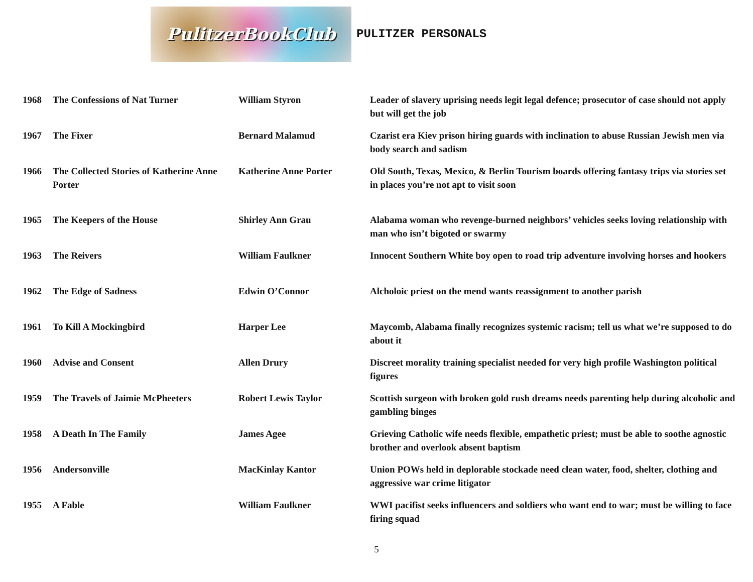PulitzerBookClub
PULITZER PERSONALS
| 1968 | The Confessions of Nat Turner | William Styron | Leader of slavery uprising needs legit legal defence; prosecutor of case should not apply but will get the job |
| 1967 | The Fixer | Bernard Malamud | Czarist era Kiev prison hiring guards with inclination to abuse Russian Jewish men via body search and sadism |
| 1966 | The Collected Stories of Katherine Anne Porter | Katherine Anne Porter | Old South, Texas, Mexico, & Berlin Tourism boards offering fantasy trips via stories set in places you’re not apt to visit soon |
| 1965 | The Keepers of the House | Shirley Ann Grau | Alabama woman who revenge-burned neighbors’ vehicles seeks loving relationship with man who isn’t bigoted or swarmy |
| 1963 | The Reivers | William Faulkner | Innocent Southern White boy open to road trip adventure involving horses and hookers |
| 1962 | The Edge of Sadness | Edwin O’Connor | Alcholoic priest on the mend wants reassignment to another parish |
| 1961 | To Kill A Mockingbird | Harper Lee | Maycomb, Alabama finally recognizes systemic racism; tell us what we’re supposed to do about it |
| 1960 | Advise and Consent | Allen Drury | Discreet morality training specialist needed for very high profile Washington political figures |
| 1959 | The Travels of Jaimie McPheeters | Robert Lewis Taylor | Scottish surgeon with broken gold rush dreams needs parenting help during alcoholic and gambling binges |
| 1958 | A Death In The Family | James Agee | Grieving Catholic wife needs flexible, empathetic priest; must be able to soothe agnostic brother and overlook absent baptism |
| 1956 | Andersonville | MacKinlay Kantor | Union POWs held in deplorable stockade need clean water, food, shelter, clothing and aggressive war crime litigator |
| 1955 | A Fable | William Faulkner | WWI pacifist seeks influencers and soldiers who want end to war; must be willing to face firing squad |
5